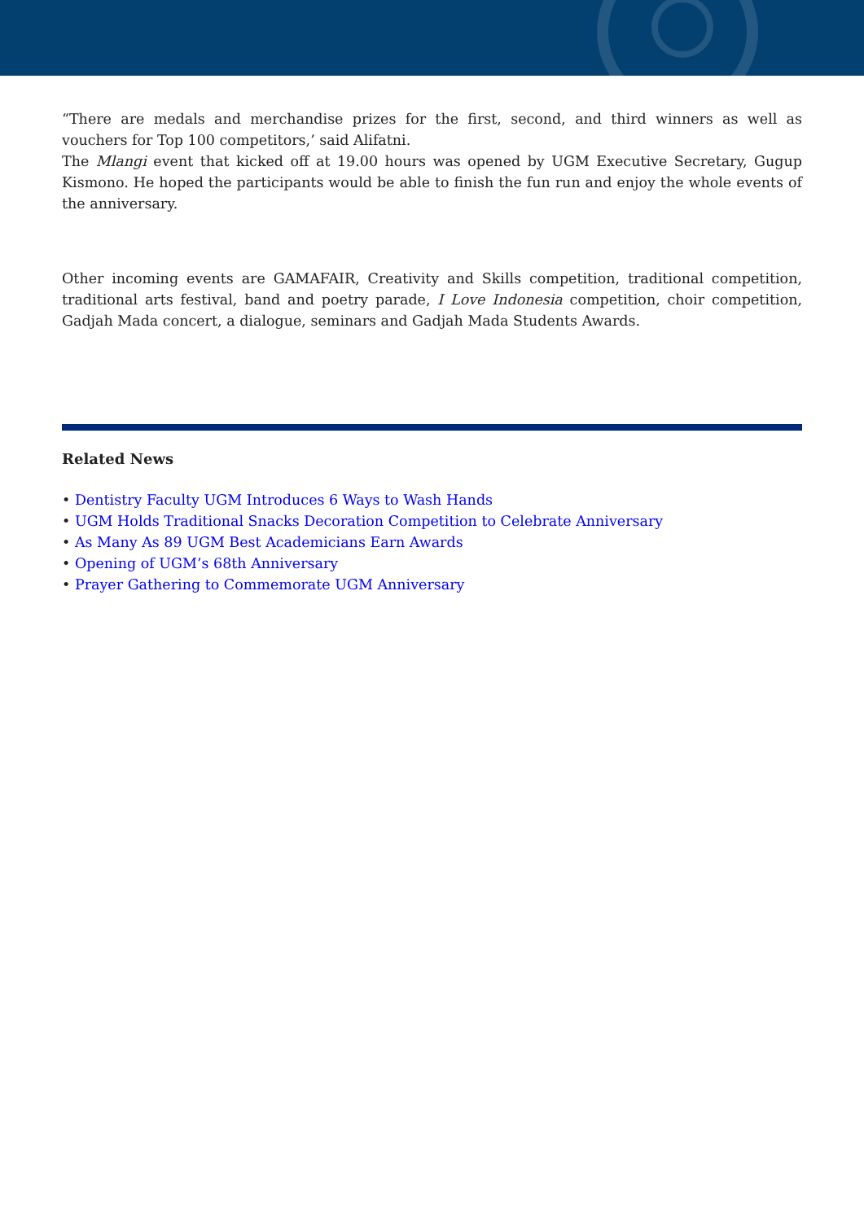“There are medals and merchandise prizes for the first, second, and third winners as well as vouchers for Top 100 competitors,’ said Alifatni.
The Mlangi event that kicked off at 19.00 hours was opened by UGM Executive Secretary, Gugup Kismono. He hoped the participants would be able to finish the fun run and enjoy the whole events of the anniversary.
Other incoming events are GAMAFAIR, Creativity and Skills competition, traditional competition, traditional arts festival, band and poetry parade, I Love Indonesia competition, choir competition, Gadjah Mada concert, a dialogue, seminars and Gadjah Mada Students Awards.
Related News
• Dentistry Faculty UGM Introduces 6 Ways to Wash Hands
• UGM Holds Traditional Snacks Decoration Competition to Celebrate Anniversary
• As Many As 89 UGM Best Academicians Earn Awards
• Opening of UGM’s 68th Anniversary
• Prayer Gathering to Commemorate UGM Anniversary